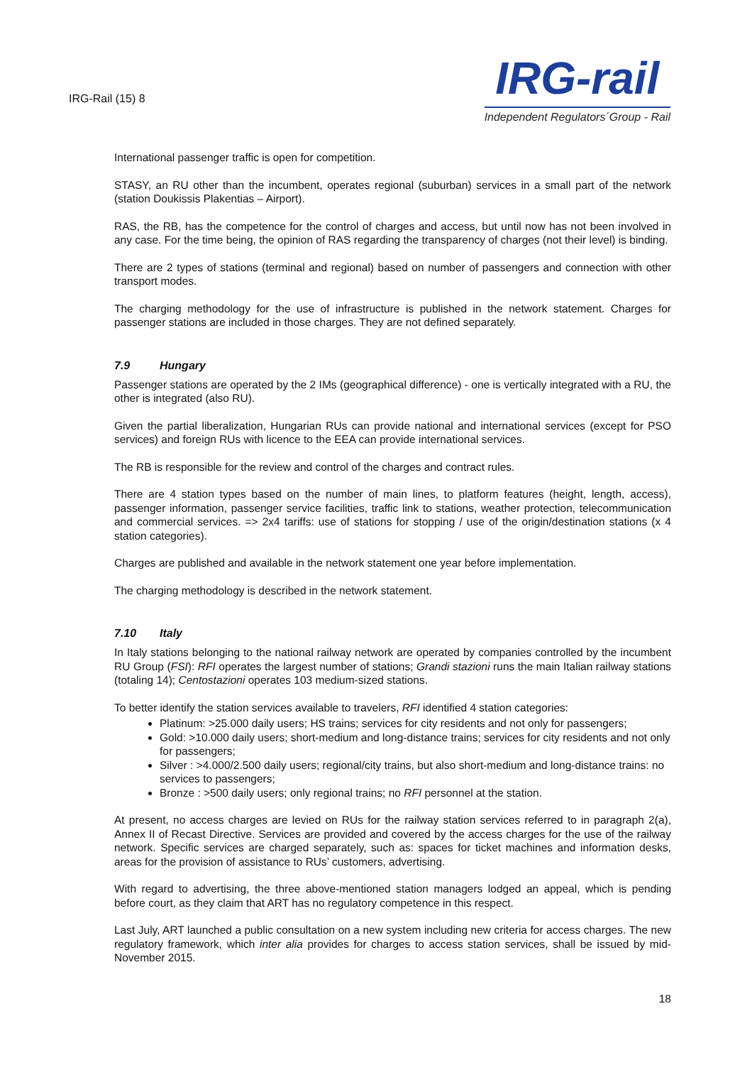IRG-Rail (15) 8
IRG-rail
Independent Regulators´Group - Rail
International passenger traffic is open for competition.
STASY, an RU other than the incumbent, operates regional (suburban) services in a small part of the network (station Doukissis Plakentias – Airport).
RAS, the RB, has the competence for the control of charges and access, but until now has not been involved in any case. For the time being, the opinion of RAS regarding the transparency of charges (not their level) is binding.
There are 2 types of stations (terminal and regional) based on number of passengers and connection with other transport modes.
The charging methodology for the use of infrastructure is published in the network statement. Charges for passenger stations are included in those charges. They are not defined separately.
7.9 Hungary
Passenger stations are operated by the 2 IMs (geographical difference) - one is vertically integrated with a RU, the other is integrated (also RU).
Given the partial liberalization, Hungarian RUs can provide national and international services (except for PSO services) and foreign RUs with licence to the EEA can provide international services.
The RB is responsible for the review and control of the charges and contract rules.
There are 4 station types based on the number of main lines, to platform features (height, length, access), passenger information, passenger service facilities, traffic link to stations, weather protection, telecommunication and commercial services. => 2x4 tariffs: use of stations for stopping / use of the origin/destination stations (x 4 station categories).
Charges are published and available in the network statement one year before implementation.
The charging methodology is described in the network statement.
7.10 Italy
In Italy stations belonging to the national railway network are operated by companies controlled by the incumbent RU Group (FSI): RFI operates the largest number of stations; Grandi stazioni runs the main Italian railway stations (totaling 14); Centostazioni operates 103 medium-sized stations.
To better identify the station services available to travelers, RFI identified 4 station categories:
Platinum: >25.000 daily users; HS trains; services for city residents and not only for passengers;
Gold: >10.000 daily users; short-medium and long-distance trains; services for city residents and not only for passengers;
Silver : >4.000/2.500 daily users; regional/city trains, but also short-medium and long-distance trains: no services to passengers;
Bronze : >500 daily users; only regional trains; no RFI personnel at the station.
At present, no access charges are levied on RUs for the railway station services referred to in paragraph 2(a), Annex II of Recast Directive. Services are provided and covered by the access charges for the use of the railway network. Specific services are charged separately, such as: spaces for ticket machines and information desks, areas for the provision of assistance to RUs’ customers, advertising.
With regard to advertising, the three above-mentioned station managers lodged an appeal, which is pending before court, as they claim that ART has no regulatory competence in this respect.
Last July, ART launched a public consultation on a new system including new criteria for access charges. The new regulatory framework, which inter alia provides for charges to access station services, shall be issued by mid- November 2015.
18